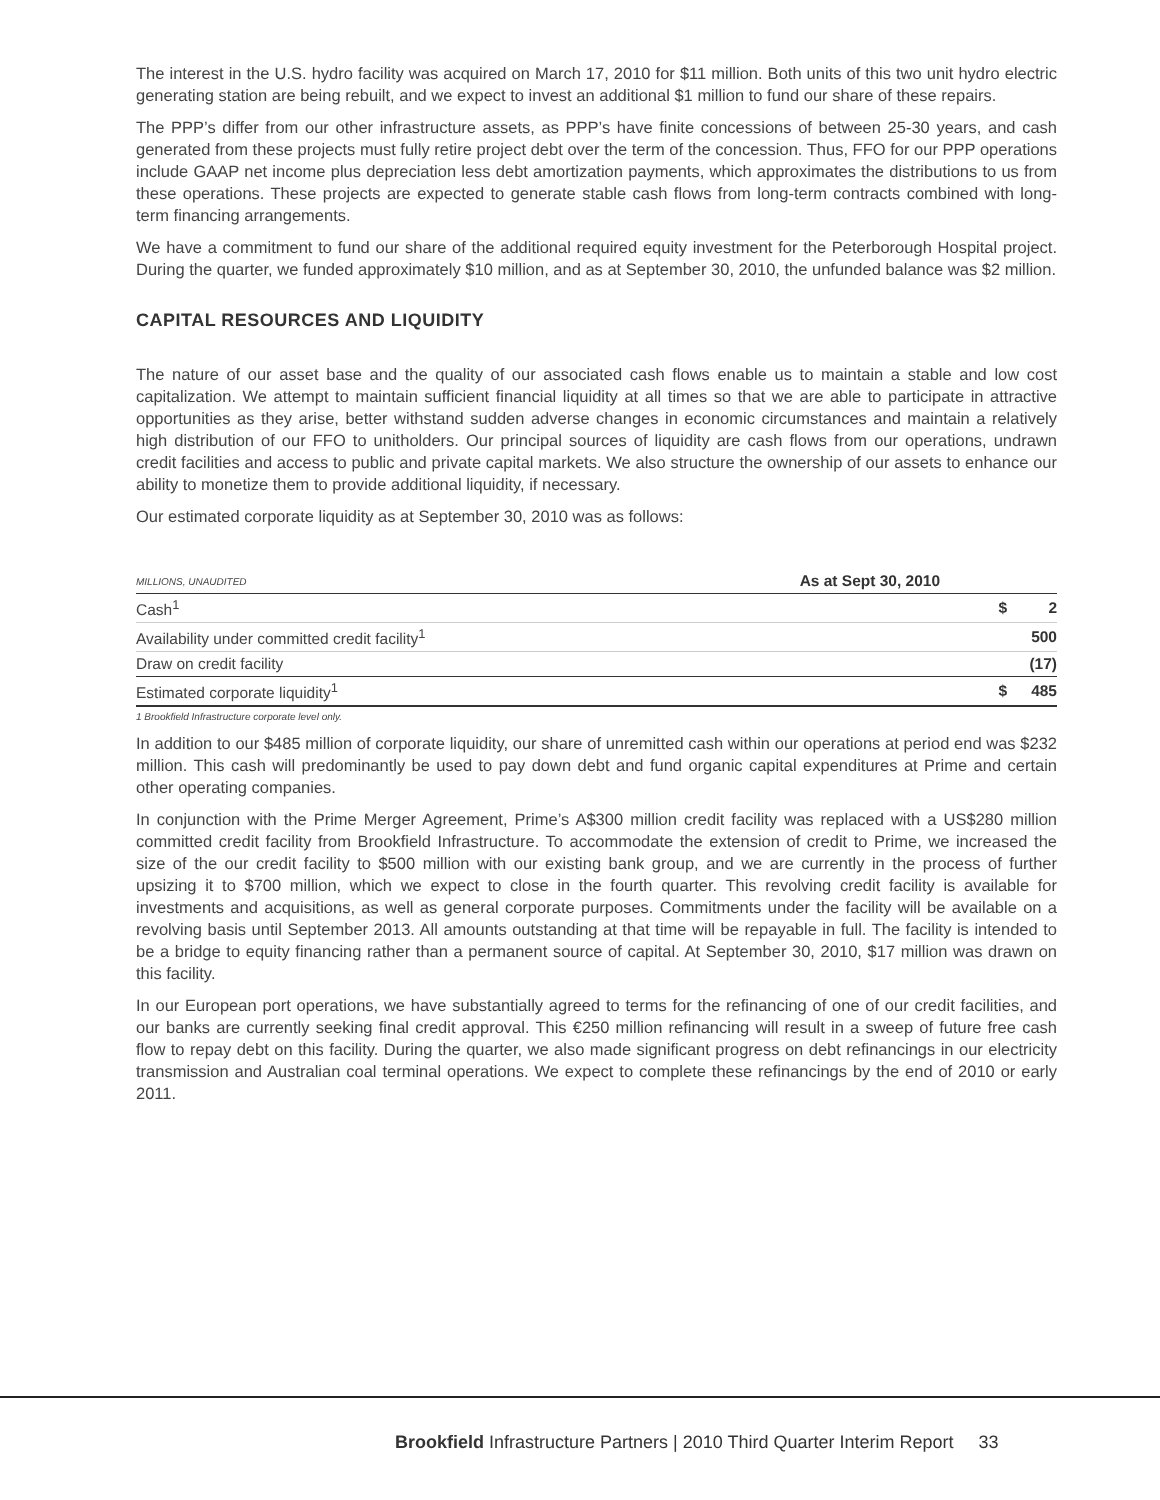The interest in the U.S. hydro facility was acquired on March 17, 2010 for $11 million. Both units of this two unit hydro electric generating station are being rebuilt, and we expect to invest an additional $1 million to fund our share of these repairs.
The PPP’s differ from our other infrastructure assets, as PPP’s have finite concessions of between 25-30 years, and cash generated from these projects must fully retire project debt over the term of the concession. Thus, FFO for our PPP operations include GAAP net income plus depreciation less debt amortization payments, which approximates the distributions to us from these operations. These projects are expected to generate stable cash flows from long-term contracts combined with long-term financing arrangements.
We have a commitment to fund our share of the additional required equity investment for the Peterborough Hospital project. During the quarter, we funded approximately $10 million, and as at September 30, 2010, the unfunded balance was $2 million.
CAPITAL RESOURCES AND LIQUIDITY
The nature of our asset base and the quality of our associated cash flows enable us to maintain a stable and low cost capitalization. We attempt to maintain sufficient financial liquidity at all times so that we are able to participate in attractive opportunities as they arise, better withstand sudden adverse changes in economic circumstances and maintain a relatively high distribution of our FFO to unitholders. Our principal sources of liquidity are cash flows from our operations, undrawn credit facilities and access to public and private capital markets. We also structure the ownership of our assets to enhance our ability to monetize them to provide additional liquidity, if necessary.
Our estimated corporate liquidity as at September 30, 2010 was as follows:
| MILLIONS, UNAUDITED | As at Sept 30, 2010 | |
| --- | --- | --- |
| Cash<sup>1</sup> | $ | 2 |
| Availability under committed credit facility<sup>1</sup> | | 500 |
| Draw on credit facility | | (17) |
| Estimated corporate liquidity<sup>1</sup> | $ | 485 |
1 Brookfield Infrastructure corporate level only.
In addition to our $485 million of corporate liquidity, our share of unremitted cash within our operations at period end was $232 million. This cash will predominantly be used to pay down debt and fund organic capital expenditures at Prime and certain other operating companies.
In conjunction with the Prime Merger Agreement, Prime’s A$300 million credit facility was replaced with a US$280 million committed credit facility from Brookfield Infrastructure. To accommodate the extension of credit to Prime, we increased the size of the our credit facility to $500 million with our existing bank group, and we are currently in the process of further upsizing it to $700 million, which we expect to close in the fourth quarter. This revolving credit facility is available for investments and acquisitions, as well as general corporate purposes. Commitments under the facility will be available on a revolving basis until September 2013. All amounts outstanding at that time will be repayable in full. The facility is intended to be a bridge to equity financing rather than a permanent source of capital. At September 30, 2010, $17 million was drawn on this facility.
In our European port operations, we have substantially agreed to terms for the refinancing of one of our credit facilities, and our banks are currently seeking final credit approval. This €250 million refinancing will result in a sweep of future free cash flow to repay debt on this facility. During the quarter, we also made significant progress on debt refinancings in our electricity transmission and Australian coal terminal operations. We expect to complete these refinancings by the end of 2010 or early 2011.
Brookfield Infrastructure Partners | 2010 Third Quarter Interim Report 33